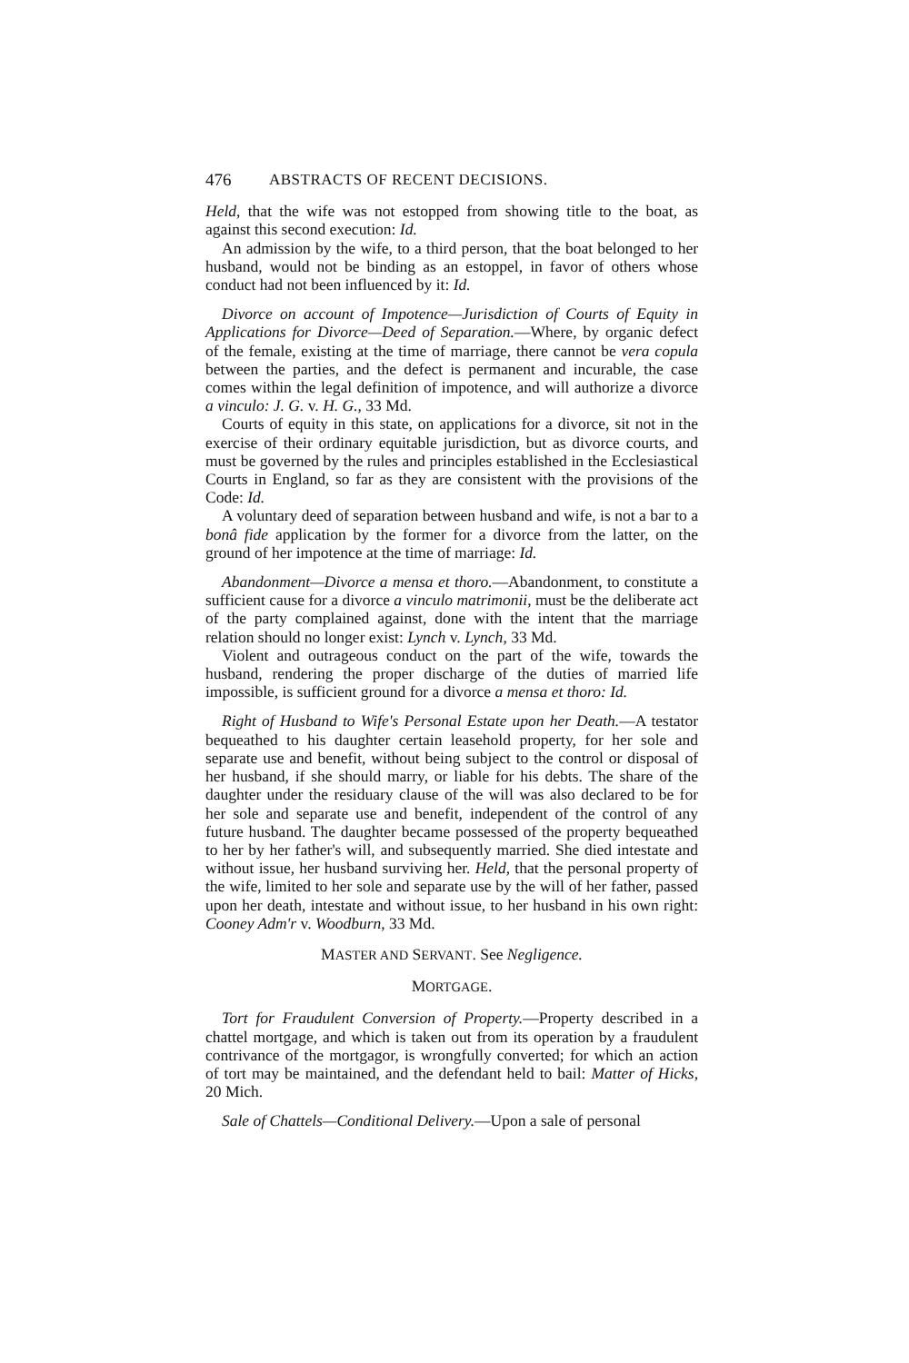476 ABSTRACTS OF RECENT DECISIONS.
Held, that the wife was not estopped from showing title to the boat, as against this second execution: Id.
An admission by the wife, to a third person, that the boat belonged to her husband, would not be binding as an estoppel, in favor of others whose conduct had not been influenced by it: Id.
Divorce on account of Impotence—Jurisdiction of Courts of Equity in Applications for Divorce—Deed of Separation.—Where, by organic defect of the female, existing at the time of marriage, there cannot be vera copula between the parties, and the defect is permanent and incurable, the case comes within the legal definition of impotence, and will authorize a divorce a vinculo: J. G. v. H. G., 33 Md.
Courts of equity in this state, on applications for a divorce, sit not in the exercise of their ordinary equitable jurisdiction, but as divorce courts, and must be governed by the rules and principles established in the Ecclesiastical Courts in England, so far as they are consistent with the provisions of the Code: Id.
A voluntary deed of separation between husband and wife, is not a bar to a bonâ fide application by the former for a divorce from the latter, on the ground of her impotence at the time of marriage: Id.
Abandonment—Divorce a mensa et thoro.—Abandonment, to constitute a sufficient cause for a divorce a vinculo matrimonii, must be the deliberate act of the party complained against, done with the intent that the marriage relation should no longer exist: Lynch v. Lynch, 33 Md.
Violent and outrageous conduct on the part of the wife, towards the husband, rendering the proper discharge of the duties of married life impossible, is sufficient ground for a divorce a mensa et thoro: Id.
Right of Husband to Wife's Personal Estate upon her Death.—A testator bequeathed to his daughter certain leasehold property, for her sole and separate use and benefit, without being subject to the control or disposal of her husband, if she should marry, or liable for his debts. The share of the daughter under the residuary clause of the will was also declared to be for her sole and separate use and benefit, independent of the control of any future husband. The daughter became possessed of the property bequeathed to her by her father's will, and subsequently married. She died intestate and without issue, her husband surviving her. Held, that the personal property of the wife, limited to her sole and separate use by the will of her father, passed upon her death, intestate and without issue, to her husband in his own right: Cooney Adm'r v. Woodburn, 33 Md.
MASTER AND SERVANT. See Negligence.
MORTGAGE.
Tort for Fraudulent Conversion of Property.—Property described in a chattel mortgage, and which is taken out from its operation by a fraudulent contrivance of the mortgagor, is wrongfully converted; for which an action of tort may be maintained, and the defendant held to bail: Matter of Hicks, 20 Mich.
Sale of Chattels—Conditional Delivery.—Upon a sale of personal